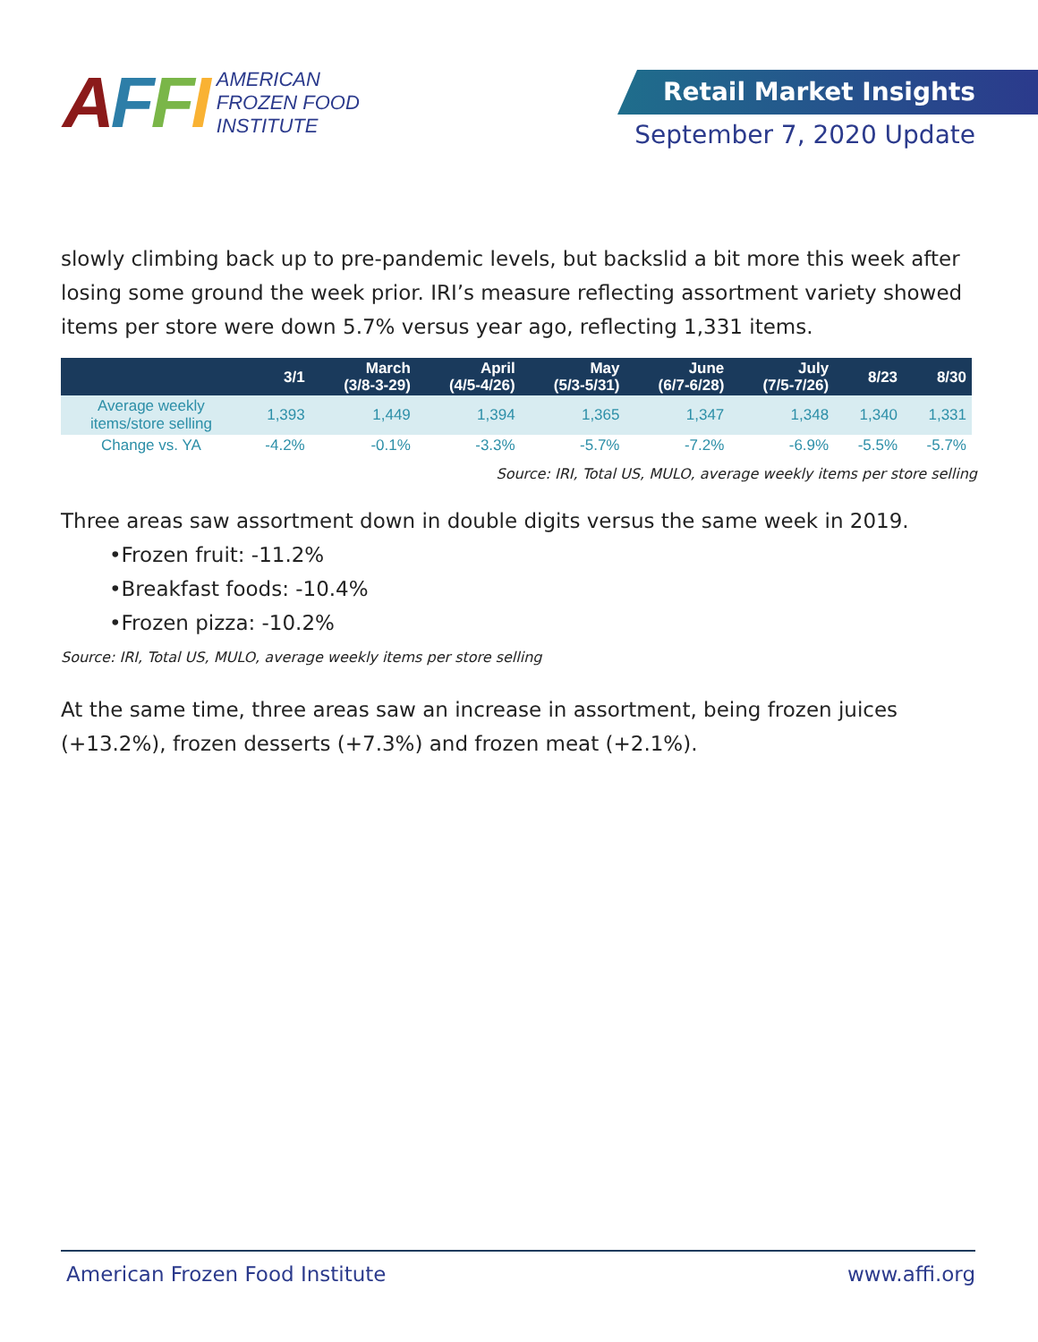AFFI AMERICAN
FROZEN FOOD
INSTITUTE
Retail Market Insights
September 7, 2020 Update
slowly climbing back up to pre-pandemic levels, but backslid a bit more this week after losing some ground the week prior. IRI’s measure reflecting assortment variety showed items per store were down 5.7% versus year ago, reflecting 1,331 items.
| | 3/1 | March (3/8-3-29) | April (4/5-4/26) | May (5/3-5/31) | June (6/7-6/28) | July (7/5-7/26) | 8/23 | 8/30 |
| --- | --- | --- | --- | --- | --- | --- | --- | --- |
| Average weekly items/store selling | 1,393 | 1,449 | 1,394 | 1,365 | 1,347 | 1,348 | 1,340 | 1,331 |
| Change vs. YA | -4.2% | -0.1% | -3.3% | -5.7% | -7.2% | -6.9% | -5.5% | -5.7% |
Source: IRI, Total US, MULO, average weekly items per store selling
Three areas saw assortment down in double digits versus the same week in 2019.
•Frozen fruit: -11.2%
•Breakfast foods: -10.4%
•Frozen pizza: -10.2%
Source: IRI, Total US, MULO, average weekly items per store selling
At the same time, three areas saw an increase in assortment, being frozen juices (+13.2%), frozen desserts (+7.3%) and frozen meat (+2.1%).
American Frozen Food Institute www.affi.org